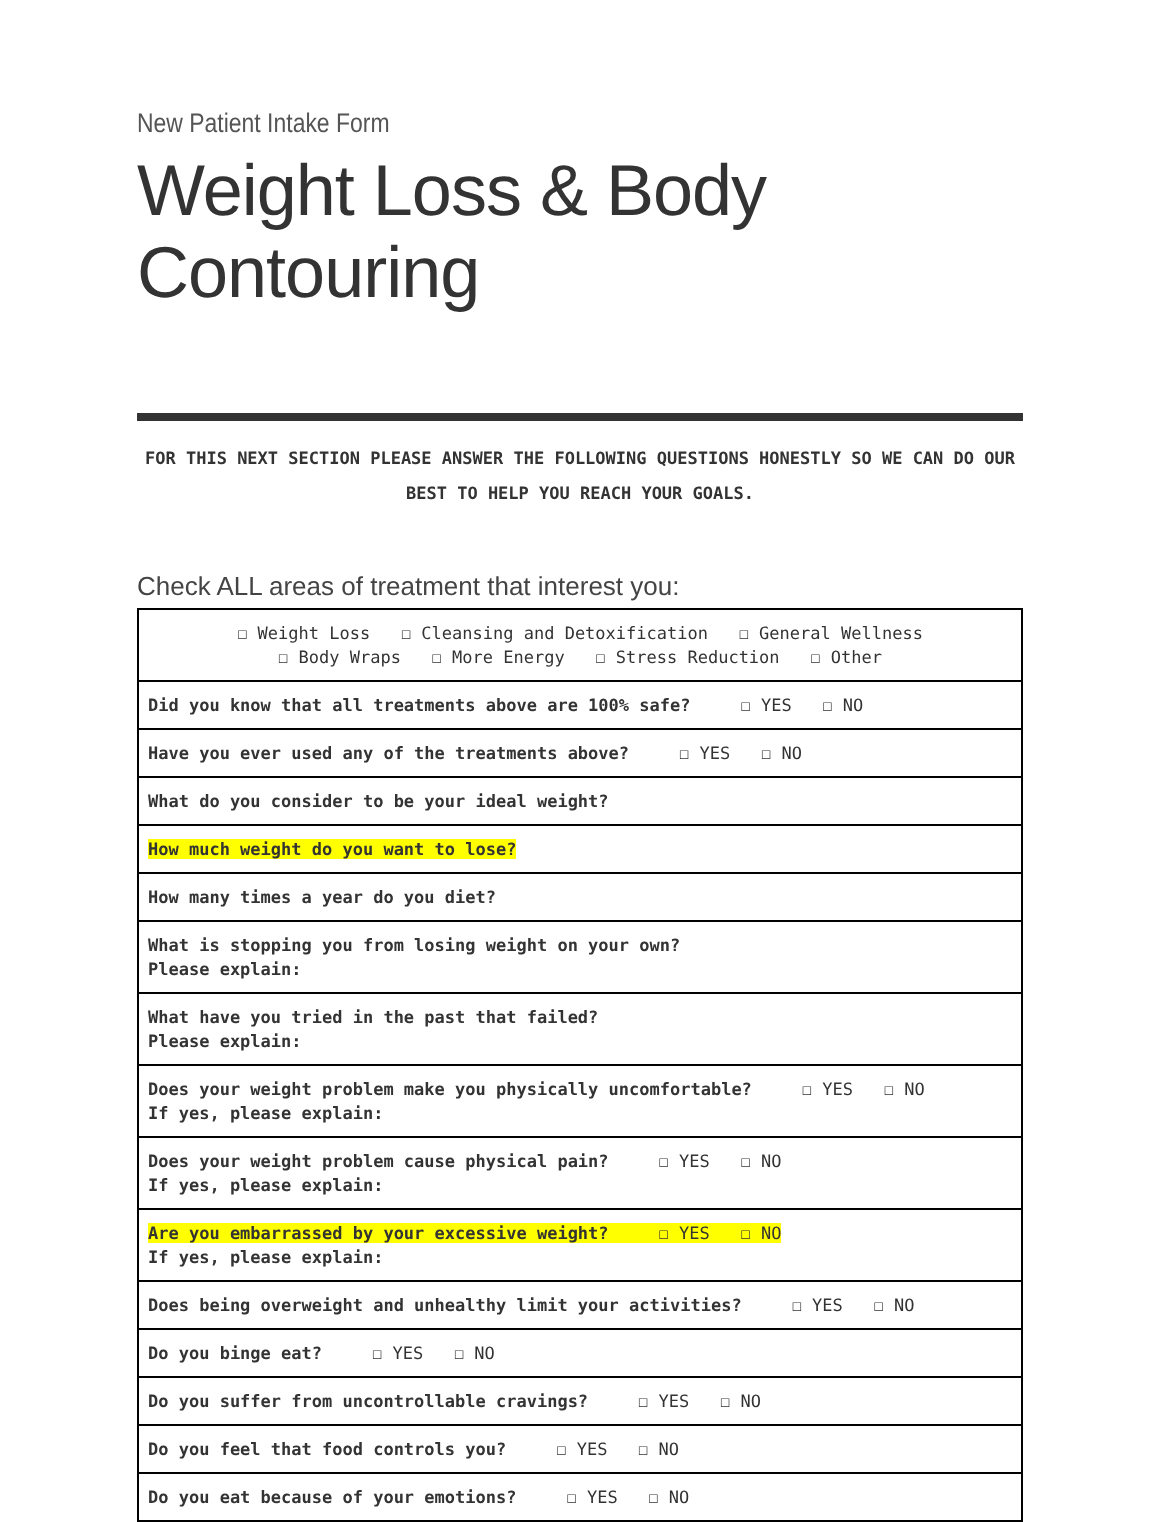New Patient Intake Form
Weight Loss & Body Contouring
FOR THIS NEXT SECTION PLEASE ANSWER THE FOLLOWING QUESTIONS HONESTLY SO WE CAN DO OUR BEST TO HELP YOU REACH YOUR GOALS.
Check ALL areas of treatment that interest you:
| ☐ Weight Loss ☐ Cleansing and Detoxification ☐ General Wellness ☐ Body Wraps ☐ More Energy ☐ Stress Reduction ☐ Other |
| Did you know that all treatments above are 100% safe? ☐ YES ☐ NO |
| Have you ever used any of the treatments above? ☐ YES ☐ NO |
| What do you consider to be your ideal weight? |
| How much weight do you want to lose? |
| How many times a year do you diet? |
| What is stopping you from losing weight on your own? Please explain: |
| What have you tried in the past that failed? Please explain: |
| Does your weight problem make you physically uncomfortable? ☐ YES ☐ NO If yes, please explain: |
| Does your weight problem cause physical pain? ☐ YES ☐ NO If yes, please explain: |
| Are you embarrassed by your excessive weight? ☐ YES ☐ NO If yes, please explain: |
| Does being overweight and unhealthy limit your activities? ☐ YES ☐ NO |
| Do you binge eat? ☐ YES ☐ NO |
| Do you suffer from uncontrollable cravings? ☐ YES ☐ NO |
| Do you feel that food controls you? ☐ YES ☐ NO |
| Do you eat because of your emotions? ☐ YES ☐ NO |